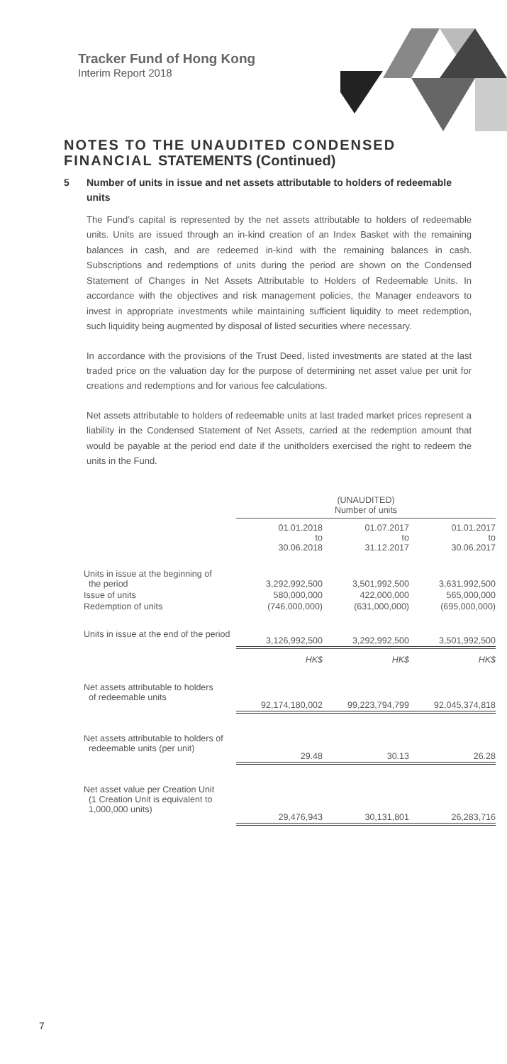Tracker Fund of Hong Kong
Interim Report 2018
NOTES TO THE UNAUDITED CONDENSED FINANCIAL STATEMENTS (Continued)
5 Number of units in issue and net assets attributable to holders of redeemable units
The Fund’s capital is represented by the net assets attributable to holders of redeemable units. Units are issued through an in-kind creation of an Index Basket with the remaining balances in cash, and are redeemed in-kind with the remaining balances in cash. Subscriptions and redemptions of units during the period are shown on the Condensed Statement of Changes in Net Assets Attributable to Holders of Redeemable Units. In accordance with the objectives and risk management policies, the Manager endeavors to invest in appropriate investments while maintaining sufficient liquidity to meet redemption, such liquidity being augmented by disposal of listed securities where necessary.
In accordance with the provisions of the Trust Deed, listed investments are stated at the last traded price on the valuation day for the purpose of determining net asset value per unit for creations and redemptions and for various fee calculations.
Net assets attributable to holders of redeemable units at last traded market prices represent a liability in the Condensed Statement of Net Assets, carried at the redemption amount that would be payable at the period end date if the unitholders exercised the right to redeem the units in the Fund.
| | (UNAUDITED) Number of units | | |
| --- | --- | --- | --- |
| | 01.01.2018 to 30.06.2018 | 01.07.2017 to 31.12.2017 | 01.01.2017 to 30.06.2017 |
| Units in issue at the beginning of the period | 3,292,992,500 | 3,501,992,500 | 3,631,992,500 |
| Issue of units | 580,000,000 | 422,000,000 | 565,000,000 |
| Redemption of units | (746,000,000) | (631,000,000) | (695,000,000) |
| Units in issue at the end of the period | 3,126,992,500 | 3,292,992,500 | 3,501,992,500 |
| | HK$ | HK$ | HK$ |
| Net assets attributable to holders of redeemable units | 92,174,180,002 | 99,223,794,799 | 92,045,374,818 |
| Net assets attributable to holders of redeemable units (per unit) | 29.48 | 30.13 | 26.28 |
| Net asset value per Creation Unit (1 Creation Unit is equivalent to 1,000,000 units) | 29,476,943 | 30,131,801 | 26,283,716 |
7